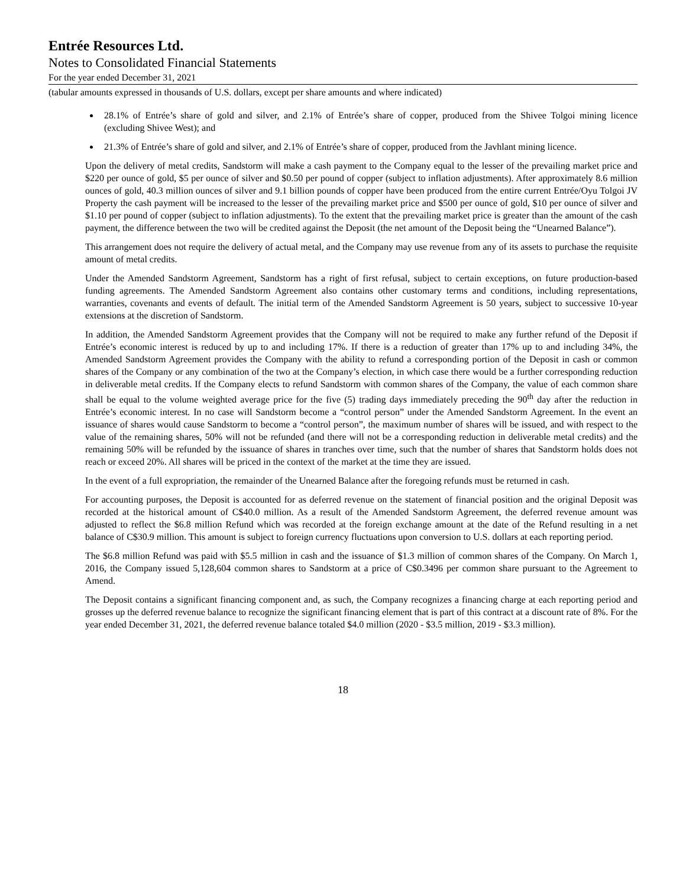Entrée Resources Ltd.
Notes to Consolidated Financial Statements
For the year ended December 31, 2021
(tabular amounts expressed in thousands of U.S. dollars, except per share amounts and where indicated)
28.1% of Entrée’s share of gold and silver, and 2.1% of Entrée’s share of copper, produced from the Shivee Tolgoi mining licence (excluding Shivee West); and
21.3% of Entrée’s share of gold and silver, and 2.1% of Entrée’s share of copper, produced from the Javhlant mining licence.
Upon the delivery of metal credits, Sandstorm will make a cash payment to the Company equal to the lesser of the prevailing market price and $220 per ounce of gold, $5 per ounce of silver and $0.50 per pound of copper (subject to inflation adjustments). After approximately 8.6 million ounces of gold, 40.3 million ounces of silver and 9.1 billion pounds of copper have been produced from the entire current Entrée/Oyu Tolgoi JV Property the cash payment will be increased to the lesser of the prevailing market price and $500 per ounce of gold, $10 per ounce of silver and $1.10 per pound of copper (subject to inflation adjustments). To the extent that the prevailing market price is greater than the amount of the cash payment, the difference between the two will be credited against the Deposit (the net amount of the Deposit being the “Unearned Balance”).
This arrangement does not require the delivery of actual metal, and the Company may use revenue from any of its assets to purchase the requisite amount of metal credits.
Under the Amended Sandstorm Agreement, Sandstorm has a right of first refusal, subject to certain exceptions, on future production-based funding agreements. The Amended Sandstorm Agreement also contains other customary terms and conditions, including representations, warranties, covenants and events of default. The initial term of the Amended Sandstorm Agreement is 50 years, subject to successive 10-year extensions at the discretion of Sandstorm.
In addition, the Amended Sandstorm Agreement provides that the Company will not be required to make any further refund of the Deposit if Entrée’s economic interest is reduced by up to and including 17%. If there is a reduction of greater than 17% up to and including 34%, the Amended Sandstorm Agreement provides the Company with the ability to refund a corresponding portion of the Deposit in cash or common shares of the Company or any combination of the two at the Company’s election, in which case there would be a further corresponding reduction in deliverable metal credits. If the Company elects to refund Sandstorm with common shares of the Company, the value of each common share shall be equal to the volume weighted average price for the five (5) trading days immediately preceding the 90<sup>th</sup> day after the reduction in Entrée’s economic interest. In no case will Sandstorm become a “control person” under the Amended Sandstorm Agreement. In the event an issuance of shares would cause Sandstorm to become a “control person”, the maximum number of shares will be issued, and with respect to the value of the remaining shares, 50% will not be refunded (and there will not be a corresponding reduction in deliverable metal credits) and the remaining 50% will be refunded by the issuance of shares in tranches over time, such that the number of shares that Sandstorm holds does not reach or exceed 20%. All shares will be priced in the context of the market at the time they are issued.
In the event of a full expropriation, the remainder of the Unearned Balance after the foregoing refunds must be returned in cash.
For accounting purposes, the Deposit is accounted for as deferred revenue on the statement of financial position and the original Deposit was recorded at the historical amount of C$40.0 million. As a result of the Amended Sandstorm Agreement, the deferred revenue amount was adjusted to reflect the $6.8 million Refund which was recorded at the foreign exchange amount at the date of the Refund resulting in a net balance of C$30.9 million. This amount is subject to foreign currency fluctuations upon conversion to U.S. dollars at each reporting period.
The $6.8 million Refund was paid with $5.5 million in cash and the issuance of $1.3 million of common shares of the Company. On March 1, 2016, the Company issued 5,128,604 common shares to Sandstorm at a price of C$0.3496 per common share pursuant to the Agreement to Amend.
The Deposit contains a significant financing component and, as such, the Company recognizes a financing charge at each reporting period and grosses up the deferred revenue balance to recognize the significant financing element that is part of this contract at a discount rate of 8%. For the year ended December 31, 2021, the deferred revenue balance totaled $4.0 million (2020 - $3.5 million, 2019 - $3.3 million).
18